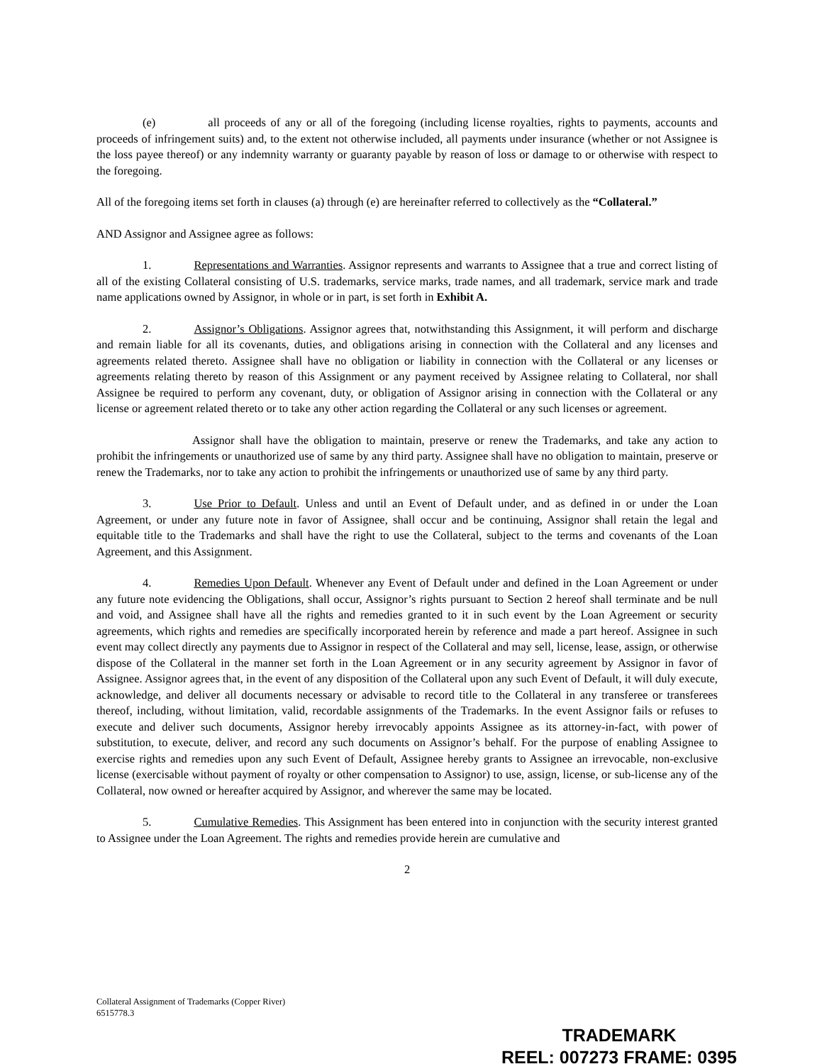(e) all proceeds of any or all of the foregoing (including license royalties, rights to payments, accounts and proceeds of infringement suits) and, to the extent not otherwise included, all payments under insurance (whether or not Assignee is the loss payee thereof) or any indemnity warranty or guaranty payable by reason of loss or damage to or otherwise with respect to the foregoing.
All of the foregoing items set forth in clauses (a) through (e) are hereinafter referred to collectively as the “Collateral.”
AND Assignor and Assignee agree as follows:
1. Representations and Warranties. Assignor represents and warrants to Assignee that a true and correct listing of all of the existing Collateral consisting of U.S. trademarks, service marks, trade names, and all trademark, service mark and trade name applications owned by Assignor, in whole or in part, is set forth in Exhibit A.
2. Assignor’s Obligations. Assignor agrees that, notwithstanding this Assignment, it will perform and discharge and remain liable for all its covenants, duties, and obligations arising in connection with the Collateral and any licenses and agreements related thereto. Assignee shall have no obligation or liability in connection with the Collateral or any licenses or agreements relating thereto by reason of this Assignment or any payment received by Assignee relating to Collateral, nor shall Assignee be required to perform any covenant, duty, or obligation of Assignor arising in connection with the Collateral or any license or agreement related thereto or to take any other action regarding the Collateral or any such licenses or agreement.
Assignor shall have the obligation to maintain, preserve or renew the Trademarks, and take any action to prohibit the infringements or unauthorized use of same by any third party. Assignee shall have no obligation to maintain, preserve or renew the Trademarks, nor to take any action to prohibit the infringements or unauthorized use of same by any third party.
3. Use Prior to Default. Unless and until an Event of Default under, and as defined in or under the Loan Agreement, or under any future note in favor of Assignee, shall occur and be continuing, Assignor shall retain the legal and equitable title to the Trademarks and shall have the right to use the Collateral, subject to the terms and covenants of the Loan Agreement, and this Assignment.
4. Remedies Upon Default. Whenever any Event of Default under and defined in the Loan Agreement or under any future note evidencing the Obligations, shall occur, Assignor’s rights pursuant to Section 2 hereof shall terminate and be null and void, and Assignee shall have all the rights and remedies granted to it in such event by the Loan Agreement or security agreements, which rights and remedies are specifically incorporated herein by reference and made a part hereof. Assignee in such event may collect directly any payments due to Assignor in respect of the Collateral and may sell, license, lease, assign, or otherwise dispose of the Collateral in the manner set forth in the Loan Agreement or in any security agreement by Assignor in favor of Assignee. Assignor agrees that, in the event of any disposition of the Collateral upon any such Event of Default, it will duly execute, acknowledge, and deliver all documents necessary or advisable to record title to the Collateral in any transferee or transferees thereof, including, without limitation, valid, recordable assignments of the Trademarks. In the event Assignor fails or refuses to execute and deliver such documents, Assignor hereby irrevocably appoints Assignee as its attorney-in-fact, with power of substitution, to execute, deliver, and record any such documents on Assignor’s behalf. For the purpose of enabling Assignee to exercise rights and remedies upon any such Event of Default, Assignee hereby grants to Assignee an irrevocable, non-exclusive license (exercisable without payment of royalty or other compensation to Assignor) to use, assign, license, or sub-license any of the Collateral, now owned or hereafter acquired by Assignor, and wherever the same may be located.
5. Cumulative Remedies. This Assignment has been entered into in conjunction with the security interest granted to Assignee under the Loan Agreement. The rights and remedies provide herein are cumulative and
2
Collateral Assignment of Trademarks (Copper River)
6515778.3
TRADEMARK
REEL: 007273 FRAME: 0395